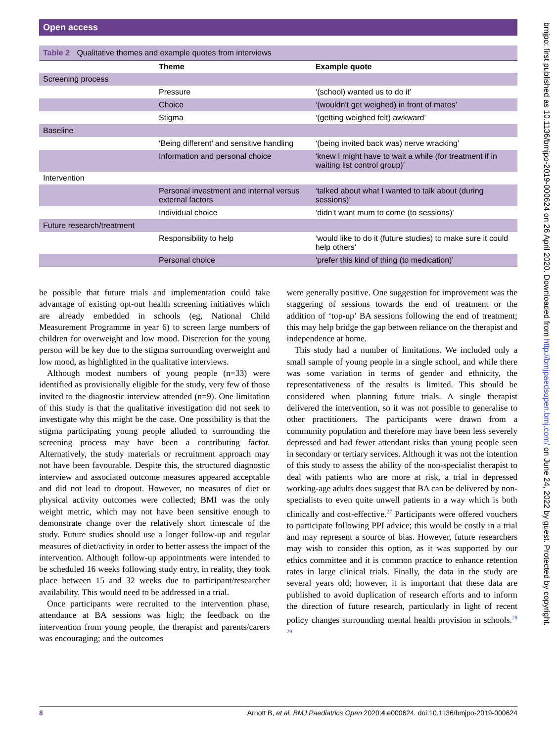Open access
Table 2 Qualitative themes and example quotes from interviews
| | Theme | Example quote |
| --- | --- | --- |
| Screening process | | |
| | Pressure | ‘(school) wanted us to do it’ |
| | Choice | ‘(wouldn’t get weighed) in front of mates’ |
| | Stigma | ‘(getting weighed felt) awkward’ |
| Baseline | | |
| | ‘Being different’ and sensitive handling | ‘(being invited back was) nerve wracking’ |
| | Information and personal choice | ‘knew I might have to wait a while (for treatment if in waiting list control group)’ |
| Intervention | | |
| | Personal investment and internal versus external factors | ‘talked about what I wanted to talk about (during sessions)’ |
| | Individual choice | ‘didn’t want mum to come (to sessions)’ |
| Future research/treatment | | |
| | Responsibility to help | ‘would like to do it (future studies) to make sure it could help others’ |
| | Personal choice | ‘prefer this kind of thing (to medication)’ |
be possible that future trials and implementation could take advantage of existing opt-out health screening initiatives which are already embedded in schools (eg, National Child Measurement Programme in year 6) to screen large numbers of children for overweight and low mood. Discretion for the young person will be key due to the stigma surrounding overweight and low mood, as highlighted in the qualitative interviews.
Although modest numbers of young people (n=33) were identified as provisionally eligible for the study, very few of those invited to the diagnostic interview attended (n=9). One limitation of this study is that the qualitative investigation did not seek to investigate why this might be the case. One possibility is that the stigma participating young people alluded to surrounding the screening process may have been a contributing factor. Alternatively, the study materials or recruitment approach may not have been favourable. Despite this, the structured diagnostic interview and associated outcome measures appeared acceptable and did not lead to dropout. However, no measures of diet or physical activity outcomes were collected; BMI was the only weight metric, which may not have been sensitive enough to demonstrate change over the relatively short timescale of the study. Future studies should use a longer follow-up and regular measures of diet/activity in order to better assess the impact of the intervention. Although follow-up appointments were intended to be scheduled 16 weeks following study entry, in reality, they took place between 15 and 32 weeks due to participant/researcher availability. This would need to be addressed in a trial.
Once participants were recruited to the intervention phase, attendance at BA sessions was high; the feedback on the intervention from young people, the therapist and parents/carers was encouraging; and the outcomes
were generally positive. One suggestion for improvement was the staggering of sessions towards the end of treatment or the addition of ‘top-up’ BA sessions following the end of treatment; this may help bridge the gap between reliance on the therapist and independence at home.
This study had a number of limitations. We included only a small sample of young people in a single school, and while there was some variation in terms of gender and ethnicity, the representativeness of the results is limited. This should be considered when planning future trials. A single therapist delivered the intervention, so it was not possible to generalise to other practitioners. The participants were drawn from a community population and therefore may have been less severely depressed and had fewer attendant risks than young people seen in secondary or tertiary services. Although it was not the intention of this study to assess the ability of the non-specialist therapist to deal with patients who are more at risk, a trial in depressed working-age adults does suggest that BA can be delivered by non-specialists to even quite unwell patients in a way which is both clinically and cost-effective.<sup>27</sup> Participants were offered vouchers to participate following PPI advice; this would be costly in a trial and may represent a source of bias. However, future researchers may wish to consider this option, as it was supported by our ethics committee and it is common practice to enhance retention rates in large clinical trials. Finally, the data in the study are several years old; however, it is important that these data are published to avoid duplication of research efforts and to inform the direction of future research, particularly in light of recent policy changes surrounding mental health provision in schools.<sup>28 29</sup>
8 Arnott B, et al. BMJ Paediatrics Open 2020;4:e000624. doi:10.1136/bmjpo-2019-000624
bmjpo: first published as 10.1136/bmjpo-2019-000624 on 26 April 2020. Downloaded from http://bmjpaedsopen.bmj.com/ on June 24, 2022 by guest. Protected by copyright.